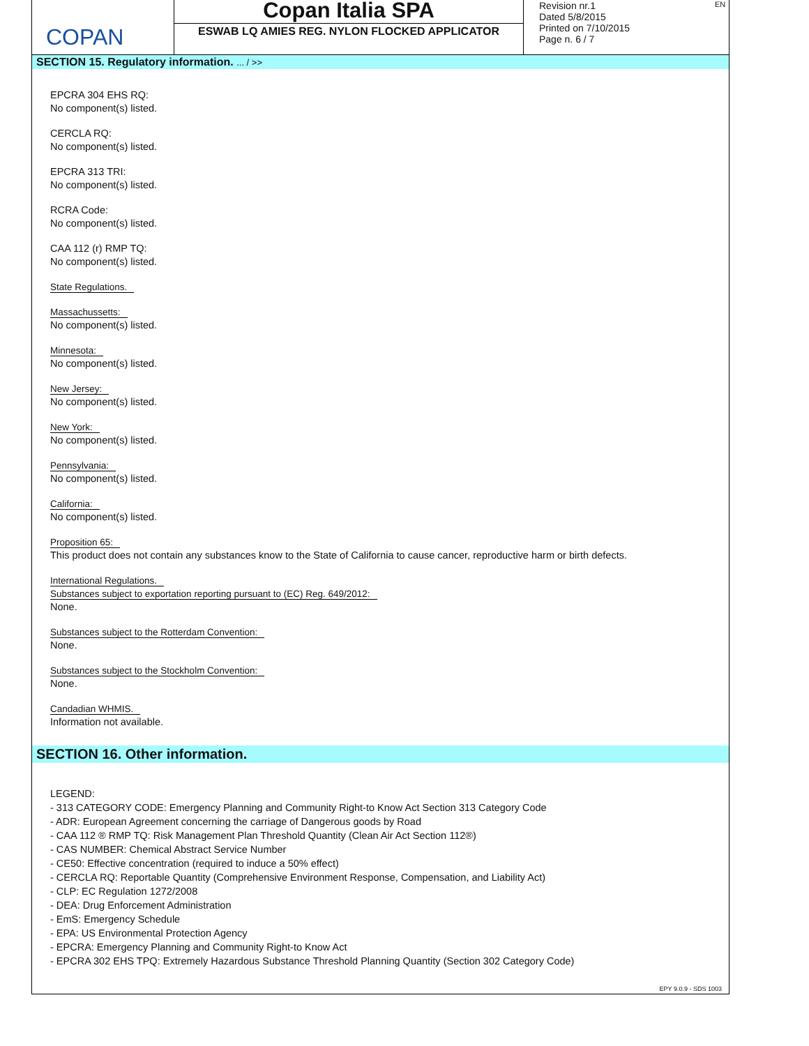COPAN
Copan Italia SPA
ESWAB LQ AMIES REG. NYLON FLOCKED APPLICATOR
Revision nr.1
Dated 5/8/2015
Printed on 7/10/2015
Page n. 6 / 7
EN
SECTION 15. Regulatory information. ... / >>
EPCRA 304 EHS RQ:
No component(s) listed.
CERCLA RQ:
No component(s) listed.
EPCRA 313 TRI:
No component(s) listed.
RCRA Code:
No component(s) listed.
CAA 112 (r) RMP TQ:
No component(s) listed.
State Regulations.
Massachussetts:
No component(s) listed.
Minnesota:
No component(s) listed.
New Jersey:
No component(s) listed.
New York:
No component(s) listed.
Pennsylvania:
No component(s) listed.
California:
No component(s) listed.
Proposition 65:
This product does not contain any substances know to the State of California to cause cancer, reproductive harm or birth defects.
International Regulations.
Substances subject to exportation reporting pursuant to (EC) Reg. 649/2012:
None.
Substances subject to the Rotterdam Convention:
None.
Substances subject to the Stockholm Convention:
None.
Candadian WHMIS.
Information not available.
SECTION 16. Other information.
LEGEND:
- 313 CATEGORY CODE: Emergency Planning and Community Right-to Know Act Section 313 Category Code
- ADR: European Agreement concerning the carriage of Dangerous goods by Road
- CAA 112 ® RMP TQ: Risk Management Plan Threshold Quantity (Clean Air Act Section 112®)
- CAS NUMBER: Chemical Abstract Service Number
- CE50: Effective concentration (required to induce a 50% effect)
- CERCLA RQ: Reportable Quantity (Comprehensive Environment Response, Compensation, and Liability Act)
- CLP: EC Regulation 1272/2008
- DEA: Drug Enforcement Administration
- EmS: Emergency Schedule
- EPA: US Environmental Protection Agency
- EPCRA: Emergency Planning and Community Right-to Know Act
- EPCRA 302 EHS TPQ: Extremely Hazardous Substance Threshold Planning Quantity (Section 302 Category Code)
EPY 9.0.9 - SDS 1003